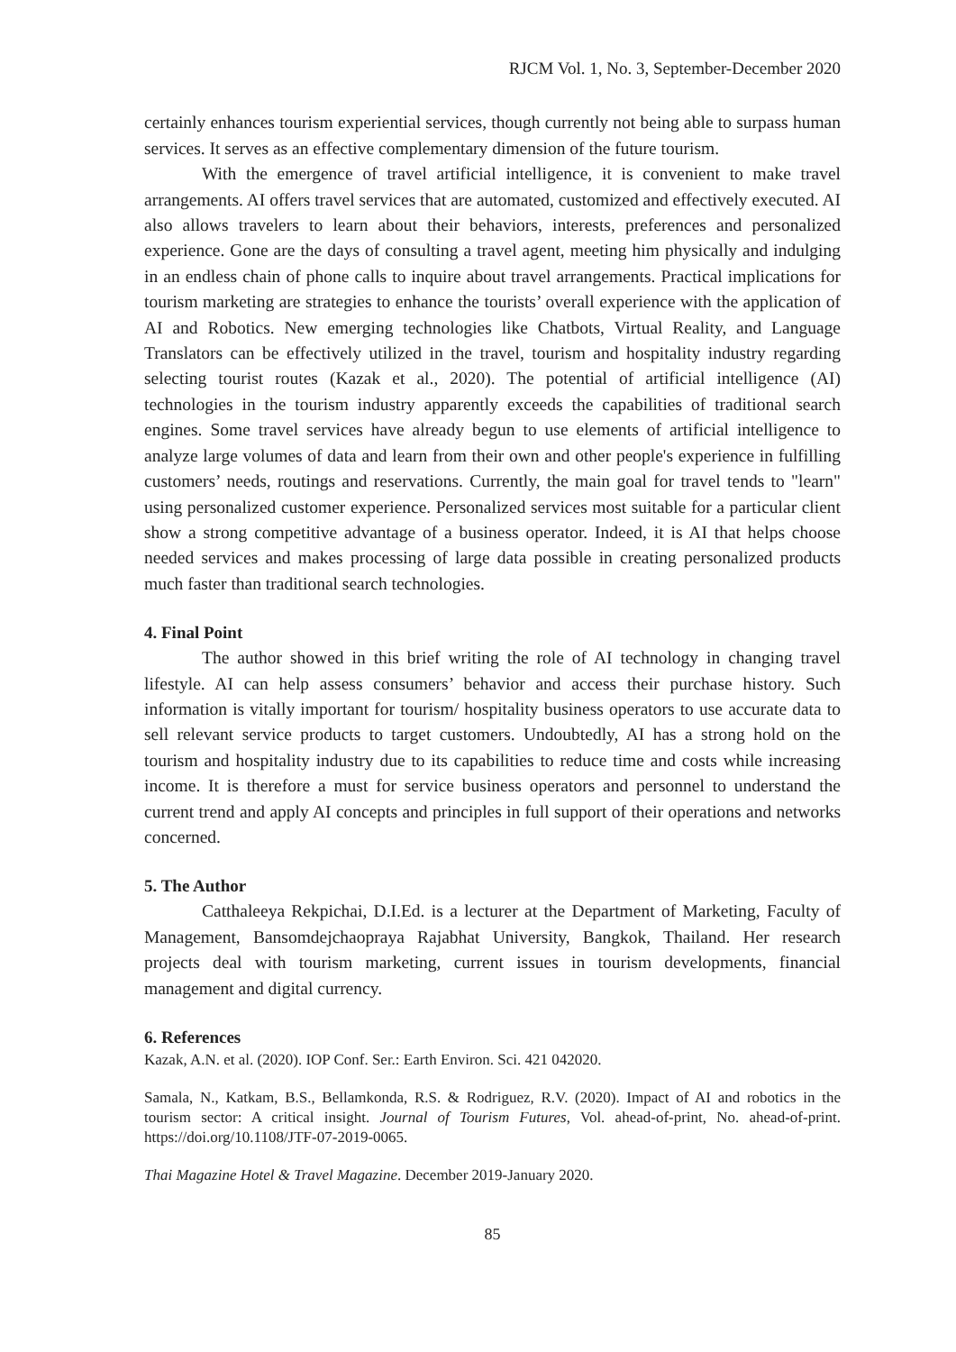RJCM Vol. 1, No. 3, September-December 2020
certainly enhances tourism experiential services, though currently not being able to surpass human services. It serves as an effective complementary dimension of the future tourism.
With the emergence of travel artificial intelligence, it is convenient to make travel arrangements. AI offers travel services that are automated, customized and effectively executed. AI also allows travelers to learn about their behaviors, interests, preferences and personalized experience. Gone are the days of consulting a travel agent, meeting him physically and indulging in an endless chain of phone calls to inquire about travel arrangements. Practical implications for tourism marketing are strategies to enhance the tourists’ overall experience with the application of AI and Robotics. New emerging technologies like Chatbots, Virtual Reality, and Language Translators can be effectively utilized in the travel, tourism and hospitality industry regarding selecting tourist routes (Kazak et al., 2020). The potential of artificial intelligence (AI) technologies in the tourism industry apparently exceeds the capabilities of traditional search engines. Some travel services have already begun to use elements of artificial intelligence to analyze large volumes of data and learn from their own and other people's experience in fulfilling customers’ needs, routings and reservations. Currently, the main goal for travel tends to "learn" using personalized customer experience. Personalized services most suitable for a particular client show a strong competitive advantage of a business operator. Indeed, it is AI that helps choose needed services and makes processing of large data possible in creating personalized products much faster than traditional search technologies.
4. Final Point
The author showed in this brief writing the role of AI technology in changing travel lifestyle. AI can help assess consumers’ behavior and access their purchase history. Such information is vitally important for tourism/ hospitality business operators to use accurate data to sell relevant service products to target customers. Undoubtedly, AI has a strong hold on the tourism and hospitality industry due to its capabilities to reduce time and costs while increasing income. It is therefore a must for service business operators and personnel to understand the current trend and apply AI concepts and principles in full support of their operations and networks concerned.
5. The Author
Catthaleeya Rekpichai, D.I.Ed. is a lecturer at the Department of Marketing, Faculty of Management, Bansomdejchaopraya Rajabhat University, Bangkok, Thailand. Her research projects deal with tourism marketing, current issues in tourism developments, financial management and digital currency.
6. References
Kazak, A.N. et al. (2020). IOP Conf. Ser.: Earth Environ. Sci. 421 042020.
Samala, N., Katkam, B.S., Bellamkonda, R.S. & Rodriguez, R.V. (2020). Impact of AI and robotics in the tourism sector: A critical insight. Journal of Tourism Futures, Vol. ahead-of-print, No. ahead-of-print. https://doi.org/10.1108/JTF-07-2019-0065.
Thai Magazine Hotel & Travel Magazine. December 2019-January 2020.
85